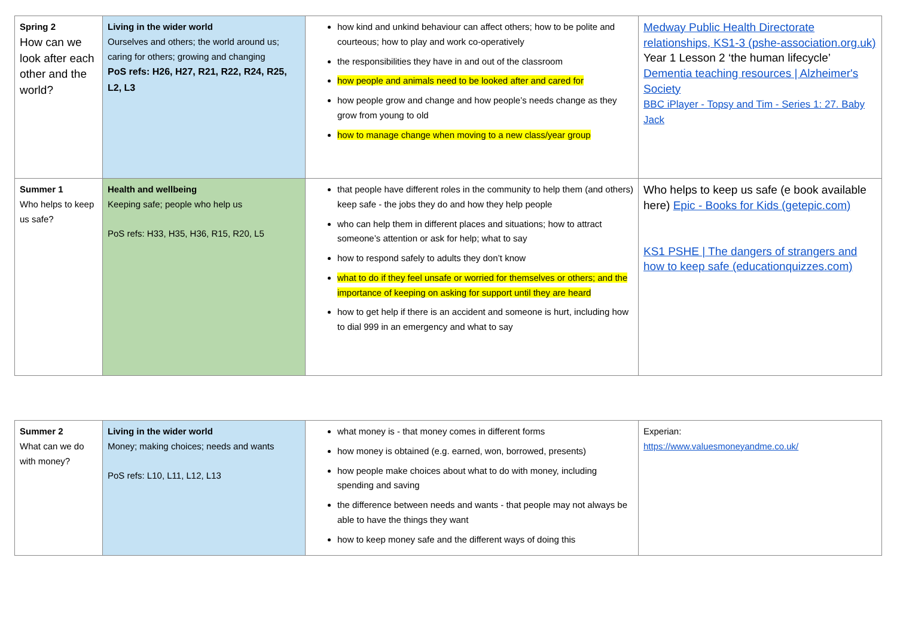| Spring 2 How can we look after each other and the world? | Living in the wider world Ourselves and others; the world around us; caring for others; growing and changing PoS refs: H26, H27, R21, R22, R24, R25, L2, L3 | how kind and unkind behaviour can affect others; how to be polite and courteous; how to play and work co-operatively the responsibilities they have in and out of the classroom how people and animals need to be looked after and cared for how people grow and change and how people’s needs change as they grow from young to old how to manage change when moving to a new class/year group | Medway Public Health Directorate relationships, KS1-3 (pshe-association.org.uk) Year 1 Lesson 2 ‘the human lifecycle’ Dementia teaching resources / Alzheimer's Society BBC iPlayer - Topsy and Tim - Series 1: 27. Baby Jack |
| Summer 1 Who helps to keep us safe? | Health and wellbeing Keeping safe; people who help us PoS refs: H33, H35, H36, R15, R20, L5 | that people have different roles in the community to help them (and others) keep safe - the jobs they do and how they help people who can help them in different places and situations; how to attract someone’s attention or ask for help; what to say how to respond safely to adults they don’t know what to do if they feel unsafe or worried for themselves or others; and the importance of keeping on asking for support until they are heard how to get help if there is an accident and someone is hurt, including how to dial 999 in an emergency and what to say | Who helps to keep us safe (e book available here) Epic - Books for Kids (getepic.com) KS1 PSHE / The dangers of strangers and how to keep safe (educationquizzes.com) |
| Summer 2 What can we do with money? | Living in the wider world Money; making choices; needs and wants PoS refs: L10, L11, L12, L13 | what money is - that money comes in different forms how money is obtained (e.g. earned, won, borrowed, presents) how people make choices about what to do with money, including spending and saving the difference between needs and wants - that people may not always be able to have the things they want how to keep money safe and the different ways of doing this | Experian: https://www.valuesmoneyandme.co.uk/ |